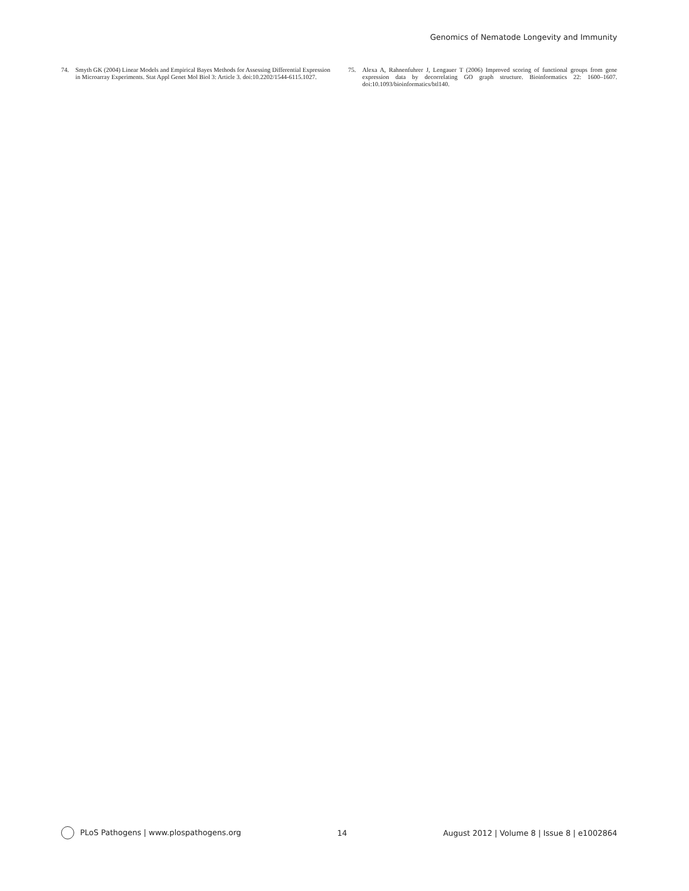Genomics of Nematode Longevity and Immunity
74. Smyth GK (2004) Linear Models and Empirical Bayes Methods for Assessing Differential Expression in Microarray Experiments. Stat Appl Genet Mol Biol 3: Article 3. doi:10.2202/1544-6115.1027.
75. Alexa A, Rahnenfuhrer J, Lengauer T (2006) Improved scoring of functional groups from gene expression data by decorrelating GO graph structure. Bioinformatics 22: 1600–1607. doi:10.1093/bioinformatics/btl140.
PLoS Pathogens | www.plospathogens.org 14 August 2012 | Volume 8 | Issue 8 | e1002864